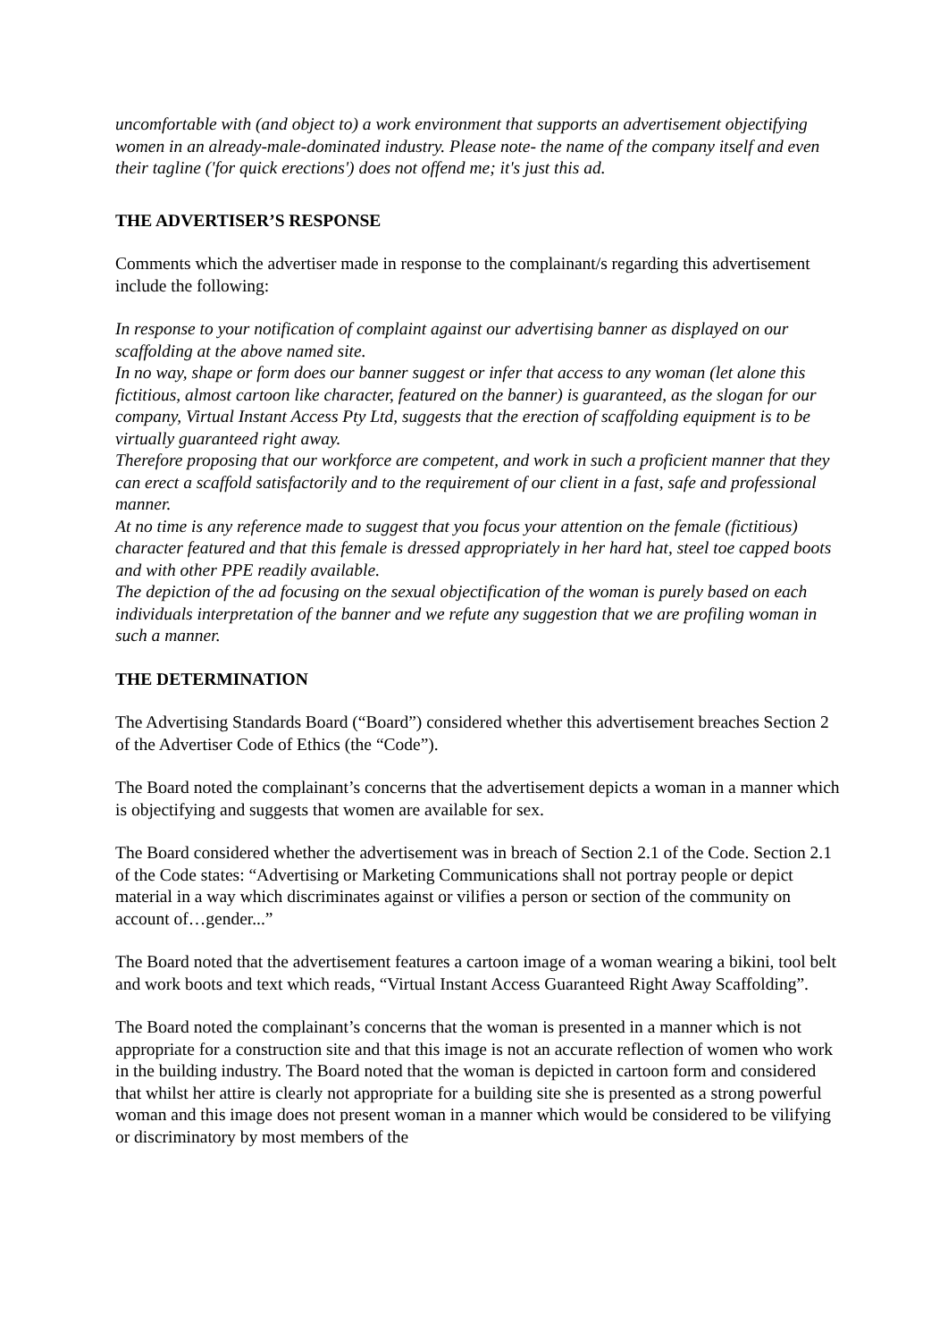uncomfortable with (and object to) a work environment that supports an advertisement objectifying women in an already-male-dominated industry. Please note- the name of the company itself and even their tagline ('for quick erections') does not offend me; it's just this ad.
THE ADVERTISER’S RESPONSE
Comments which the advertiser made in response to the complainant/s regarding this advertisement include the following:
In response to your notification of complaint against our advertising banner as displayed on our scaffolding at the above named site.
In no way, shape or form does our banner suggest or infer that access to any woman (let alone this fictitious, almost cartoon like character, featured on the banner) is guaranteed, as the slogan for our company, Virtual Instant Access Pty Ltd, suggests that the erection of scaffolding equipment is to be virtually guaranteed right away.
Therefore proposing that our workforce are competent, and work in such a proficient manner that they can erect a scaffold satisfactorily and to the requirement of our client in a fast, safe and professional manner.
At no time is any reference made to suggest that you focus your attention on the female (fictitious) character featured and that this female is dressed appropriately in her hard hat, steel toe capped boots and with other PPE readily available.
The depiction of the ad focusing on the sexual objectification of the woman is purely based on each individuals interpretation of the banner and we refute any suggestion that we are profiling woman in such a manner.
THE DETERMINATION
The Advertising Standards Board (“Board”) considered whether this advertisement breaches Section 2 of the Advertiser Code of Ethics (the “Code”).
The Board noted the complainant’s concerns that the advertisement depicts a woman in a manner which is objectifying and suggests that women are available for sex.
The Board considered whether the advertisement was in breach of Section 2.1 of the Code. Section 2.1 of the Code states: “Advertising or Marketing Communications shall not portray people or depict material in a way which discriminates against or vilifies a person or section of the community on account of…gender...”
The Board noted that the advertisement features a cartoon image of a woman wearing a bikini, tool belt and work boots and text which reads, “Virtual Instant Access Guaranteed Right Away Scaffolding”.
The Board noted the complainant’s concerns that the woman is presented in a manner which is not appropriate for a construction site and that this image is not an accurate reflection of women who work in the building industry. The Board noted that the woman is depicted in cartoon form and considered that whilst her attire is clearly not appropriate for a building site she is presented as a strong powerful woman and this image does not present woman in a manner which would be considered to be vilifying or discriminatory by most members of the